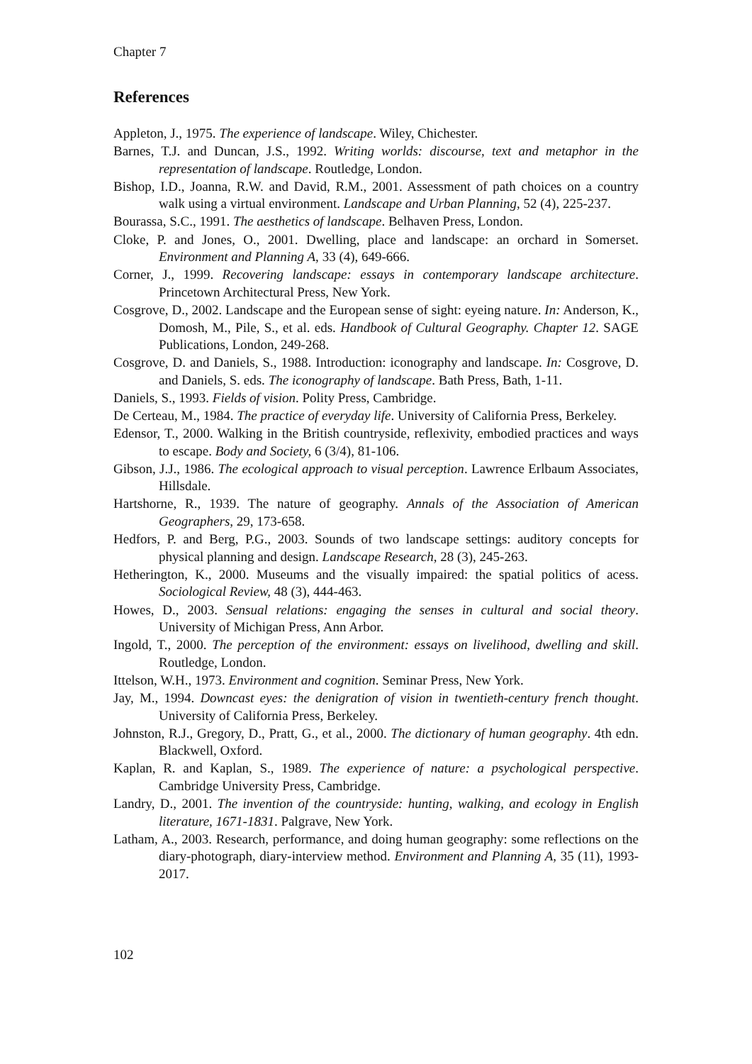Chapter 7
References
Appleton, J., 1975. The experience of landscape. Wiley, Chichester.
Barnes, T.J. and Duncan, J.S., 1992. Writing worlds: discourse, text and metaphor in the representation of landscape. Routledge, London.
Bishop, I.D., Joanna, R.W. and David, R.M., 2001. Assessment of path choices on a country walk using a virtual environment. Landscape and Urban Planning, 52 (4), 225-237.
Bourassa, S.C., 1991. The aesthetics of landscape. Belhaven Press, London.
Cloke, P. and Jones, O., 2001. Dwelling, place and landscape: an orchard in Somerset. Environment and Planning A, 33 (4), 649-666.
Corner, J., 1999. Recovering landscape: essays in contemporary landscape architecture. Princetown Architectural Press, New York.
Cosgrove, D., 2002. Landscape and the European sense of sight: eyeing nature. In: Anderson, K., Domosh, M., Pile, S., et al. eds. Handbook of Cultural Geography. Chapter 12. SAGE Publications, London, 249-268.
Cosgrove, D. and Daniels, S., 1988. Introduction: iconography and landscape. In: Cosgrove, D. and Daniels, S. eds. The iconography of landscape. Bath Press, Bath, 1-11.
Daniels, S., 1993. Fields of vision. Polity Press, Cambridge.
De Certeau, M., 1984. The practice of everyday life. University of California Press, Berkeley.
Edensor, T., 2000. Walking in the British countryside, reflexivity, embodied practices and ways to escape. Body and Society, 6 (3/4), 81-106.
Gibson, J.J., 1986. The ecological approach to visual perception. Lawrence Erlbaum Associates, Hillsdale.
Hartshorne, R., 1939. The nature of geography. Annals of the Association of American Geographers, 29, 173-658.
Hedfors, P. and Berg, P.G., 2003. Sounds of two landscape settings: auditory concepts for physical planning and design. Landscape Research, 28 (3), 245-263.
Hetherington, K., 2000. Museums and the visually impaired: the spatial politics of acess. Sociological Review, 48 (3), 444-463.
Howes, D., 2003. Sensual relations: engaging the senses in cultural and social theory. University of Michigan Press, Ann Arbor.
Ingold, T., 2000. The perception of the environment: essays on livelihood, dwelling and skill. Routledge, London.
Ittelson, W.H., 1973. Environment and cognition. Seminar Press, New York.
Jay, M., 1994. Downcast eyes: the denigration of vision in twentieth-century french thought. University of California Press, Berkeley.
Johnston, R.J., Gregory, D., Pratt, G., et al., 2000. The dictionary of human geography. 4th edn. Blackwell, Oxford.
Kaplan, R. and Kaplan, S., 1989. The experience of nature: a psychological perspective. Cambridge University Press, Cambridge.
Landry, D., 2001. The invention of the countryside: hunting, walking, and ecology in English literature, 1671-1831. Palgrave, New York.
Latham, A., 2003. Research, performance, and doing human geography: some reflections on the diary-photograph, diary-interview method. Environment and Planning A, 35 (11), 1993-2017.
102